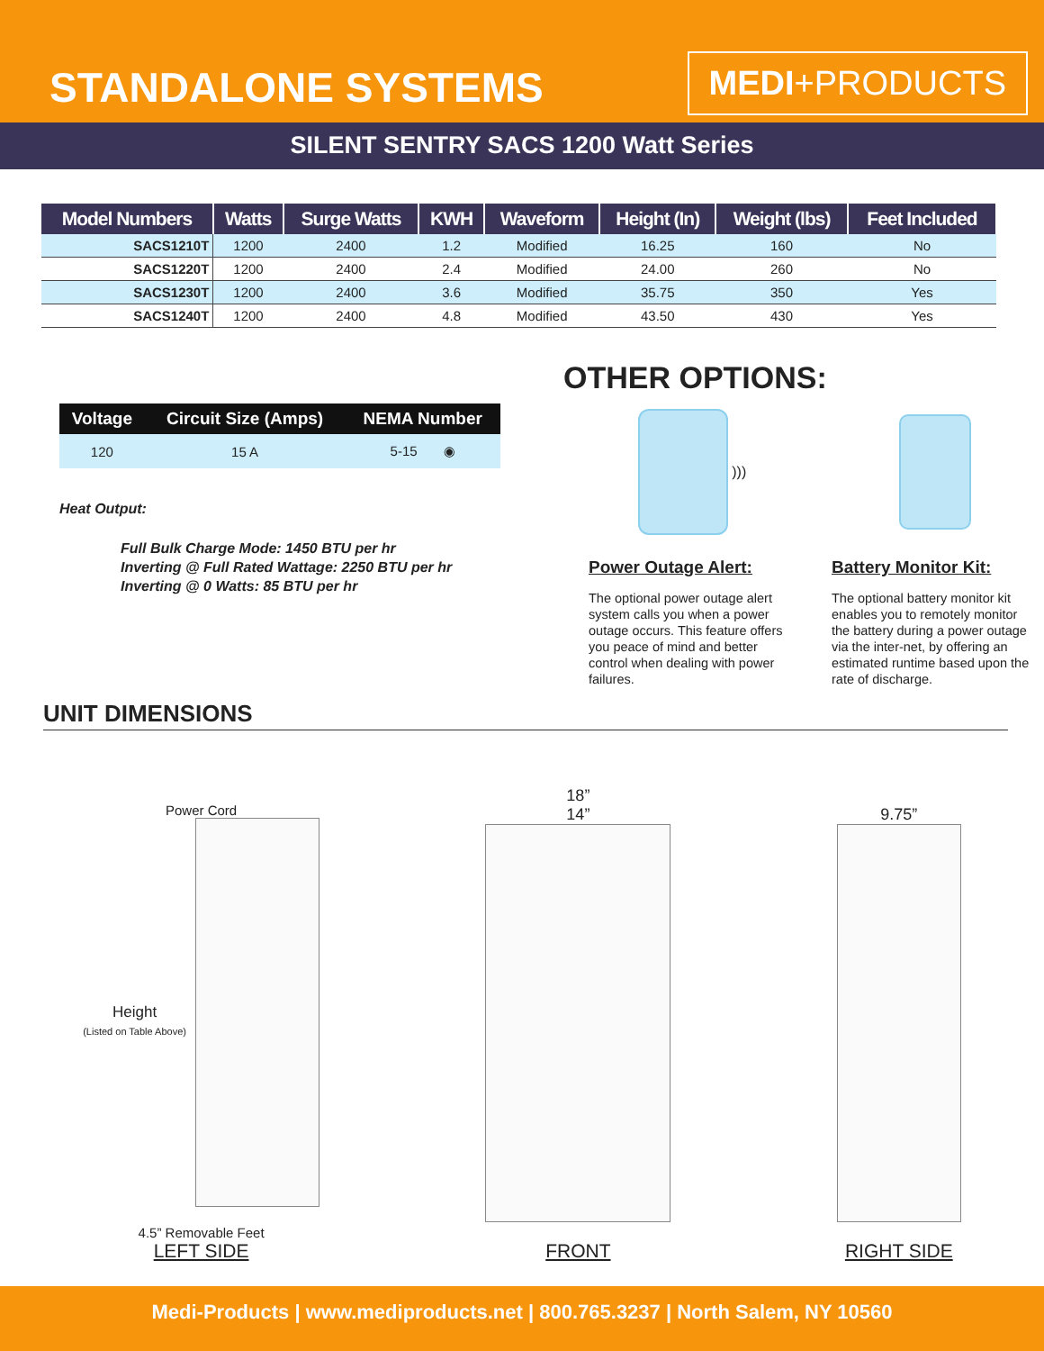STANDALONE SYSTEMS
MEDI+PRODUCTS
SILENT SENTRY SACS 1200 Watt Series
| Model Numbers | Watts | Surge Watts | KWH | Waveform | Height (In) | Weight (lbs) | Feet Included |
| --- | --- | --- | --- | --- | --- | --- | --- |
| SACS1210T | 1200 | 2400 | 1.2 | Modified | 16.25 | 160 | No |
| SACS1220T | 1200 | 2400 | 2.4 | Modified | 24.00 | 260 | No |
| SACS1230T | 1200 | 2400 | 3.6 | Modified | 35.75 | 350 | Yes |
| SACS1240T | 1200 | 2400 | 4.8 | Modified | 43.50 | 430 | Yes |
| Voltage | Circuit Size (Amps) | NEMA Number |
| --- | --- | --- |
| 120 | 15 A | 5-15 ◉ |
Heat Output:
Full Bulk Charge Mode: 1450 BTU per hr
Inverting @ Full Rated Wattage: 2250 BTU per hr
Inverting @ 0 Watts: 85 BTU per hr
OTHER OPTIONS:
)))
Power Outage Alert:
The optional power outage alert system calls you when a power outage occurs. This feature offers you peace of mind and better control when dealing with power failures.
Battery Monitor Kit:
The optional battery monitor kit enables you to remotely monitor the battery during a power outage via the inter-net, by offering an estimated runtime based upon the rate of discharge.
UNIT DIMENSIONS
Power Cord
Height
(Listed on Table Above)
4.5” Removable Feet
LEFT SIDE
18”
14”
FRONT
9.75”
RIGHT SIDE
Medi-Products | www.mediproducts.net | 800.765.3237 | North Salem, NY 10560